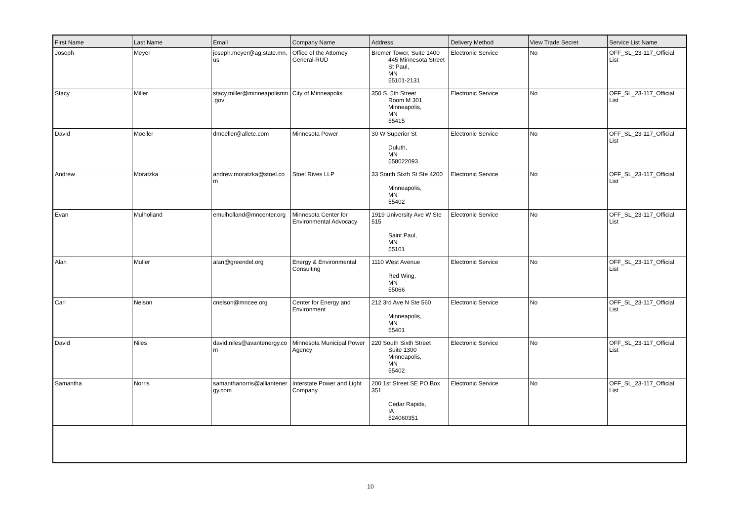| First Name | Last Name | Email | Company Name | Address | Delivery Method | View Trade Secret | Service List Name |
| --- | --- | --- | --- | --- | --- | --- | --- |
| Joseph | Meyer | joseph.meyer@ag.state.mn.us | Office of the Attorney General-RUD | Bremer Tower, Suite 1400 445 Minnesota Street St Paul, MN 55101-2131 | Electronic Service | No | OFF_SL_23-117_Official List |
| Stacy | Miller | stacy.miller@minneapolismn.gov | City of Minneapolis | 350 S. 5th Street Room M 301 Minneapolis, MN 55415 | Electronic Service | No | OFF_SL_23-117_Official List |
| David | Moeller | dmoeller@allete.com | Minnesota Power | 30 W Superior St Duluth, MN 558022093 | Electronic Service | No | OFF_SL_23-117_Official List |
| Andrew | Moratzka | andrew.moratzka@stoel.com | Stoel Rives LLP | 33 South Sixth St Ste 4200 Minneapolis, MN 55402 | Electronic Service | No | OFF_SL_23-117_Official List |
| Evan | Mulholland | emulholland@mncenter.org | Minnesota Center for Environmental Advocacy | 1919 University Ave W Ste 515 Saint Paul, MN 55101 | Electronic Service | No | OFF_SL_23-117_Official List |
| Alan | Muller | alan@greendel.org | Energy & Environmental Consulting | 1110 West Avenue Red Wing, MN 55066 | Electronic Service | No | OFF_SL_23-117_Official List |
| Carl | Nelson | cnelson@mncee.org | Center for Energy and Environment | 212 3rd Ave N Ste 560 Minneapolis, MN 55401 | Electronic Service | No | OFF_SL_23-117_Official List |
| David | Niles | david.niles@avantenergy.com | Minnesota Municipal Power Agency | 220 South Sixth Street Suite 1300 Minneapolis, MN 55402 | Electronic Service | No | OFF_SL_23-117_Official List |
| Samantha | Norris | samanthanorris@alliantenergy.com | Interstate Power and Light Company | 200 1st Street SE PO Box 351 Cedar Rapids, IA 524060351 | Electronic Service | No | OFF_SL_23-117_Official List |
10